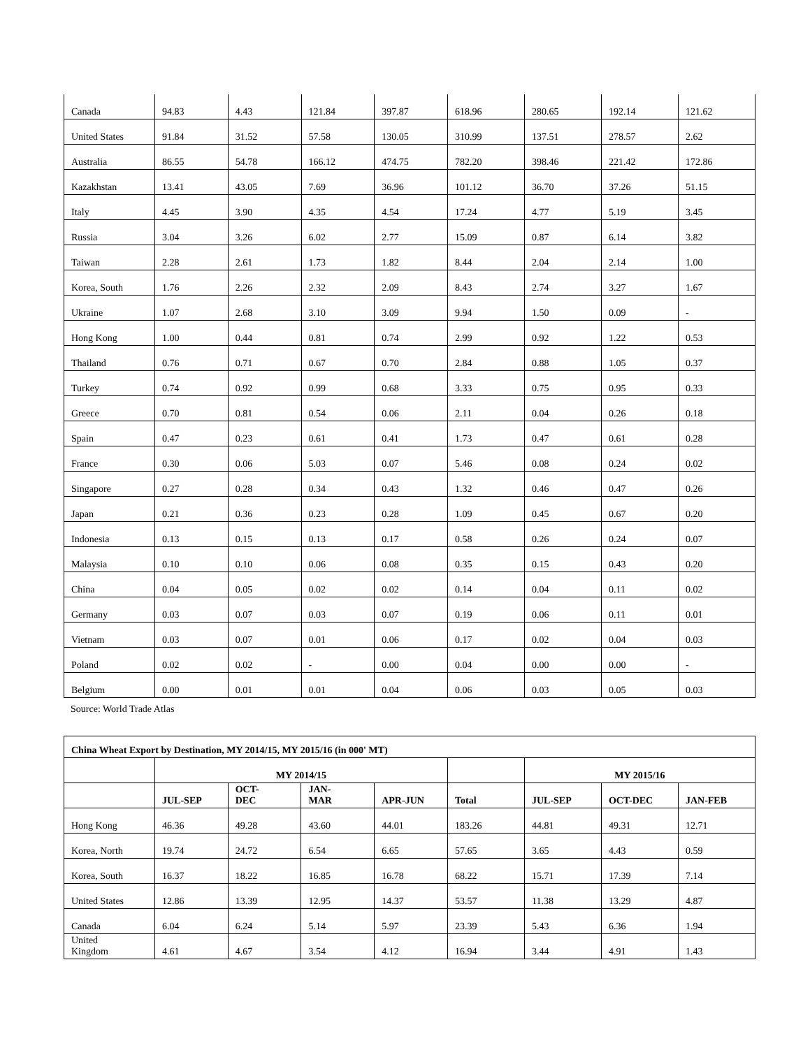| Canada | 94.83 | 4.43 | 121.84 | 397.87 | 618.96 | 280.65 | 192.14 | 121.62 |
| United States | 91.84 | 31.52 | 57.58 | 130.05 | 310.99 | 137.51 | 278.57 | 2.62 |
| Australia | 86.55 | 54.78 | 166.12 | 474.75 | 782.20 | 398.46 | 221.42 | 172.86 |
| Kazakhstan | 13.41 | 43.05 | 7.69 | 36.96 | 101.12 | 36.70 | 37.26 | 51.15 |
| Italy | 4.45 | 3.90 | 4.35 | 4.54 | 17.24 | 4.77 | 5.19 | 3.45 |
| Russia | 3.04 | 3.26 | 6.02 | 2.77 | 15.09 | 0.87 | 6.14 | 3.82 |
| Taiwan | 2.28 | 2.61 | 1.73 | 1.82 | 8.44 | 2.04 | 2.14 | 1.00 |
| Korea, South | 1.76 | 2.26 | 2.32 | 2.09 | 8.43 | 2.74 | 3.27 | 1.67 |
| Ukraine | 1.07 | 2.68 | 3.10 | 3.09 | 9.94 | 1.50 | 0.09 | - |
| Hong Kong | 1.00 | 0.44 | 0.81 | 0.74 | 2.99 | 0.92 | 1.22 | 0.53 |
| Thailand | 0.76 | 0.71 | 0.67 | 0.70 | 2.84 | 0.88 | 1.05 | 0.37 |
| Turkey | 0.74 | 0.92 | 0.99 | 0.68 | 3.33 | 0.75 | 0.95 | 0.33 |
| Greece | 0.70 | 0.81 | 0.54 | 0.06 | 2.11 | 0.04 | 0.26 | 0.18 |
| Spain | 0.47 | 0.23 | 0.61 | 0.41 | 1.73 | 0.47 | 0.61 | 0.28 |
| France | 0.30 | 0.06 | 5.03 | 0.07 | 5.46 | 0.08 | 0.24 | 0.02 |
| Singapore | 0.27 | 0.28 | 0.34 | 0.43 | 1.32 | 0.46 | 0.47 | 0.26 |
| Japan | 0.21 | 0.36 | 0.23 | 0.28 | 1.09 | 0.45 | 0.67 | 0.20 |
| Indonesia | 0.13 | 0.15 | 0.13 | 0.17 | 0.58 | 0.26 | 0.24 | 0.07 |
| Malaysia | 0.10 | 0.10 | 0.06 | 0.08 | 0.35 | 0.15 | 0.43 | 0.20 |
| China | 0.04 | 0.05 | 0.02 | 0.02 | 0.14 | 0.04 | 0.11 | 0.02 |
| Germany | 0.03 | 0.07 | 0.03 | 0.07 | 0.19 | 0.06 | 0.11 | 0.01 |
| Vietnam | 0.03 | 0.07 | 0.01 | 0.06 | 0.17 | 0.02 | 0.04 | 0.03 |
| Poland | 0.02 | 0.02 | - | 0.00 | 0.04 | 0.00 | 0.00 | - |
| Belgium | 0.00 | 0.01 | 0.01 | 0.04 | 0.06 | 0.03 | 0.05 | 0.03 |
Source: World Trade Atlas
| China Wheat Export by Destination, MY 2014/15, MY 2015/16 (in 000' MT) | | | | | | | | |
| --- | --- | --- | --- | --- | --- | --- | --- | --- |
| | MY 2014/15 | | | | | MY 2015/16 | | |
| | JUL-SEP | OCT- DEC | JAN- MAR | APR-JUN | Total | JUL-SEP | OCT-DEC | JAN-FEB |
| Hong Kong | 46.36 | 49.28 | 43.60 | 44.01 | 183.26 | 44.81 | 49.31 | 12.71 |
| Korea, North | 19.74 | 24.72 | 6.54 | 6.65 | 57.65 | 3.65 | 4.43 | 0.59 |
| Korea, South | 16.37 | 18.22 | 16.85 | 16.78 | 68.22 | 15.71 | 17.39 | 7.14 |
| United States | 12.86 | 13.39 | 12.95 | 14.37 | 53.57 | 11.38 | 13.29 | 4.87 |
| Canada | 6.04 | 6.24 | 5.14 | 5.97 | 23.39 | 5.43 | 6.36 | 1.94 |
| United Kingdom | 4.61 | 4.67 | 3.54 | 4.12 | 16.94 | 3.44 | 4.91 | 1.43 |